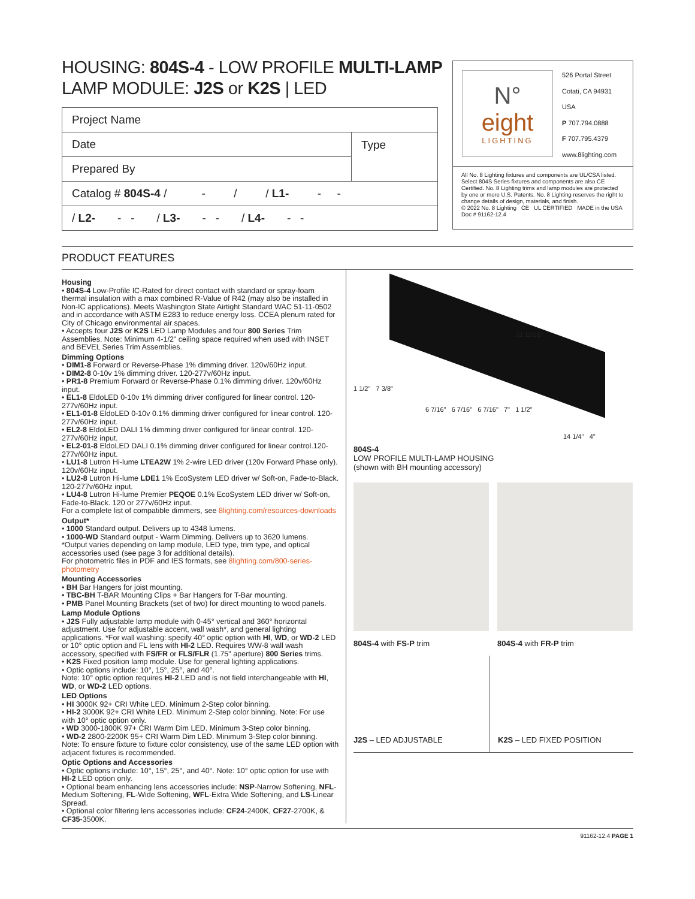HOUSING: 804S-4 - LOW PROFILE MULTI-LAMP
LAMP MODULE: J2S or K2S | LED
| Project Name | |
| Date | Type |
| Prepared By | |
| Catalog # 804S-4 / - / / L1- - - | |
| / L2- - - / L3- - - / L4- - - | |
N°
eight
LIGHTING
526 Portal Street
Cotati, CA 94931
USA
P 707.794.0888
F 707.795.4379
www.8lighting.com
All No. 8 Lighting fixtures and components are UL/CSA listed. Select 804S Series fixtures and components are also CE Certified. No. 8 Lighting trims and lamp modules are protected by one or more U.S. Patents. No. 8 Lighting reserves the right to change details of design, materials, and finish.
© 2022 No. 8 Lighting CE UL CERTIFIED MADE in the USA
Doc # 91162-12.4
PRODUCT FEATURES
Housing
• 804S-4 Low-Profile IC-Rated for direct contact with standard or spray-foam thermal insulation with a max combined R-Value of R42 (may also be installed in Non-IC applications). Meets Washington State Airtight Standard WAC 51-11-0502 and in accordance with ASTM E283 to reduce energy loss. CCEA plenum rated for City of Chicago environmental air spaces.
• Accepts four J2S or K2S LED Lamp Modules and four 800 Series Trim Assemblies. Note: Minimum 4-1/2" ceiling space required when used with INSET and BEVEL Series Trim Assemblies.
Dimming Options
• DIM1-8 Forward or Reverse-Phase 1% dimming driver. 120v/60Hz input.
• DIM2-8 0-10v 1% dimming driver. 120-277v/60Hz input.
• PR1-8 Premium Forward or Reverse-Phase 0.1% dimming driver. 120v/60Hz input.
• EL1-8 EldoLED 0-10v 1% dimming driver configured for linear control. 120-277v/60Hz input.
• EL1-01-8 EldoLED 0-10v 0.1% dimming driver configured for linear control. 120-277v/60Hz input.
• EL2-8 EldoLED DALI 1% dimming driver configured for linear control. 120-277v/60Hz input.
• EL2-01-8 EldoLED DALI 0.1% dimming driver configured for linear control.120-277v/60Hz input.
• LU1-8 Lutron Hi-lume LTEA2W 1% 2-wire LED driver (120v Forward Phase only). 120v/60Hz input.
• LU2-8 Lutron Hi-lume LDE1 1% EcoSystem LED driver w/ Soft-on, Fade-to-Black. 120-277v/60Hz input.
• LU4-8 Lutron Hi-lume Premier PEQOE 0.1% EcoSystem LED driver w/ Soft-on, Fade-to-Black. 120 or 277v/60Hz input.
For a complete list of compatible dimmers, see 8lighting.com/resources-downloads
Output*
• 1000 Standard output. Delivers up to 4348 lumens.
• 1000-WD Standard output - Warm Dimming. Delivers up to 3620 lumens.
*Output varies depending on lamp module, LED type, trim type, and optical accessories used (see page 3 for additional details).
For photometric files in PDF and IES formats, see 8lighting.com/800-series-photometry
Mounting Accessories
• BH Bar Hangers for joist mounting.
• TBC-BH T-BAR Mounting Clips + Bar Hangers for T-Bar mounting.
• PMB Panel Mounting Brackets (set of two) for direct mounting to wood panels.
Lamp Module Options
• J2S Fully adjustable lamp module with 0-45° vertical and 360° horizontal adjustment. Use for adjustable accent, wall wash*, and general lighting applications. *For wall washing: specify 40° optic option with HI, WD, or WD-2 LED or 10° optic option and FL lens with HI-2 LED. Requires WW-8 wall wash accessory, specified with FS/FR or FLS/FLR (1.75" aperture) 800 Series trims.
• K2S Fixed position lamp module. Use for general lighting applications.
• Optic options include: 10°, 15°, 25°, and 40°.
Note: 10° optic option requires HI-2 LED and is not field interchangeable with HI, WD, or WD-2 LED options.
LED Options
• HI 3000K 92+ CRI White LED. Minimum 2-Step color binning.
• HI-2 3000K 92+ CRI White LED. Minimum 2-Step color binning. Note: For use with 10° optic option only.
• WD 3000-1800K 97+ CRI Warm Dim LED. Minimum 3-Step color binning.
• WD-2 2800-2200K 95+ CRI Warm Dim LED. Minimum 3-Step color binning.
Note: To ensure fixture to fixture color consistency, use of the same LED option with adjacent fixtures is recommended.
Optic Options and Accessories
• Optic options include: 10°, 15°, 25°, and 40°. Note: 10° optic option for use with HI-2 LED option only.
• Optional beam enhancing lens accessories include: NSP-Narrow Softening, NFL-Medium Softening, FL-Wide Softening, WFL-Extra Wide Softening, and LS-Linear Spread.
• Optional color filtering lens accessories include: CF24-2400K, CF27-2700K, & CF35-3500K.
33 11/16"
1 1/2" 7 3/8"
6 7/16" 6 7/16" 6 7/16" 7" 1 1/2"
14 1/4" 4"
804S-4
LOW PROFILE MULTI-LAMP HOUSING
(shown with BH mounting accessory)
804S-4 with FS-P trim 804S-4 with FR-P trim
J2S – LED ADJUSTABLE K2S – LED FIXED POSITION
91162-12.4 PAGE 1